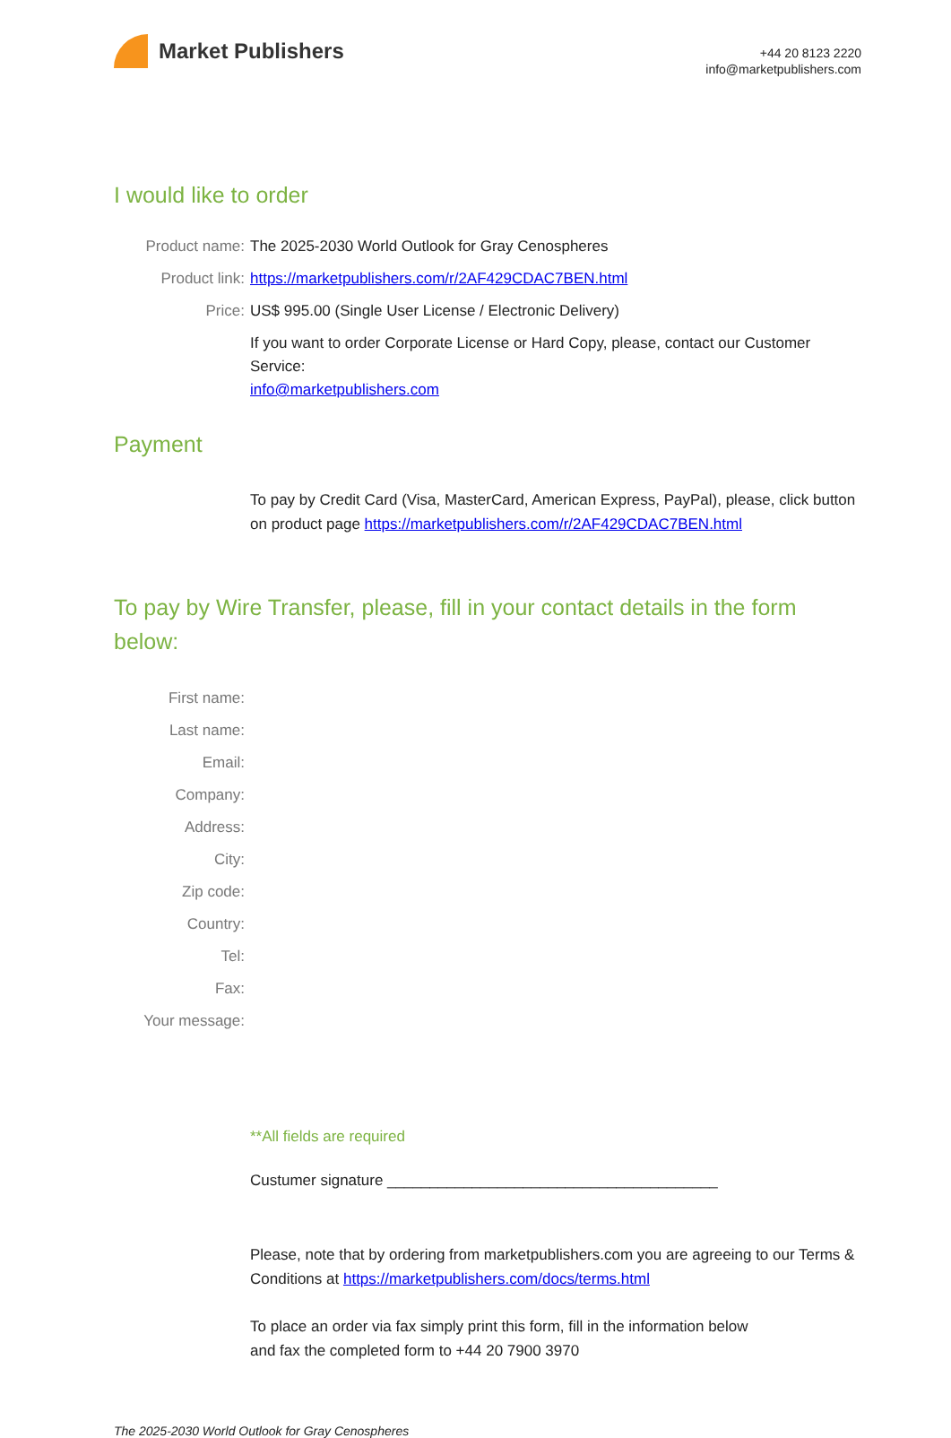Market Publishers
+44 20 8123 2220
info@marketpublishers.com
I would like to order
| Product name: | The 2025-2030 World Outlook for Gray Cenospheres |
| Product link: | https://marketpublishers.com/r/2AF429CDAC7BEN.html |
| Price: | US$ 995.00 (Single User License / Electronic Delivery) |
| | If you want to order Corporate License or Hard Copy, please, contact our Customer Service: info@marketpublishers.com |
Payment
To pay by Credit Card (Visa, MasterCard, American Express, PayPal), please, click button on product page https://marketpublishers.com/r/2AF429CDAC7BEN.html
To pay by Wire Transfer, please, fill in your contact details in the form below:
| First name: | |
| Last name: | |
| Email: | |
| Company: | |
| Address: | |
| City: | |
| Zip code: | |
| Country: | |
| Tel: | |
| Fax: | |
| Your message: | |
**All fields are required
Custumer signature _______________________________________
Please, note that by ordering from marketpublishers.com you are agreeing to our Terms & Conditions at https://marketpublishers.com/docs/terms.html
To place an order via fax simply print this form, fill in the information below
and fax the completed form to +44 20 7900 3970
The 2025-2030 World Outlook for Gray Cenospheres